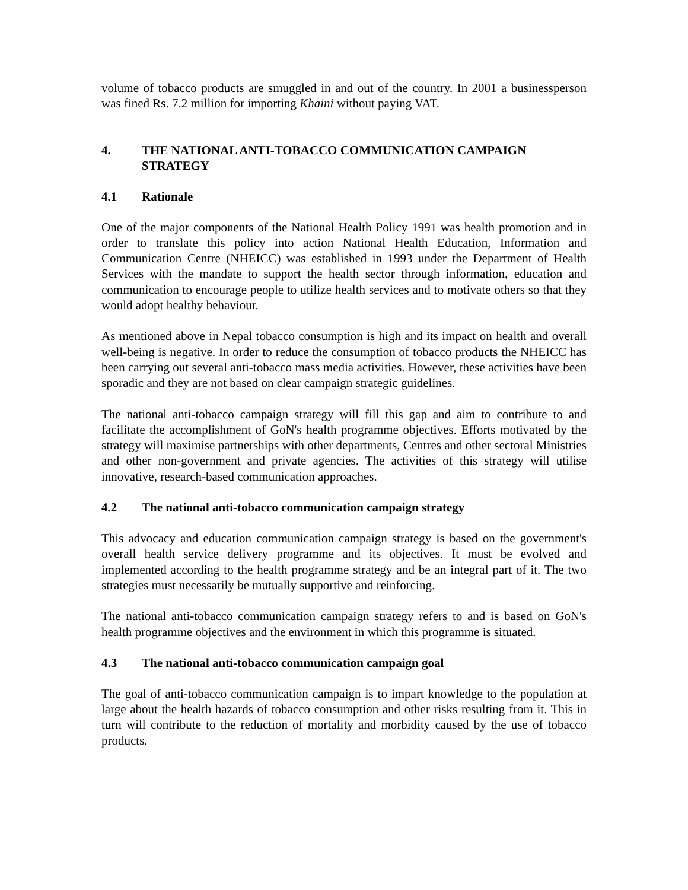volume of tobacco products are smuggled in and out of the country. In 2001 a businessperson was fined Rs. 7.2 million for importing Khaini without paying VAT.
4. THE NATIONAL ANTI-TOBACCO COMMUNICATION CAMPAIGN STRATEGY
4.1 Rationale
One of the major components of the National Health Policy 1991 was health promotion and in order to translate this policy into action National Health Education, Information and Communication Centre (NHEICC) was established in 1993 under the Department of Health Services with the mandate to support the health sector through information, education and communication to encourage people to utilize health services and to motivate others so that they would adopt healthy behaviour.
As mentioned above in Nepal tobacco consumption is high and its impact on health and overall well-being is negative. In order to reduce the consumption of tobacco products the NHEICC has been carrying out several anti-tobacco mass media activities. However, these activities have been sporadic and they are not based on clear campaign strategic guidelines.
The national anti-tobacco campaign strategy will fill this gap and aim to contribute to and facilitate the accomplishment of GoN's health programme objectives. Efforts motivated by the strategy will maximise partnerships with other departments, Centres and other sectoral Ministries and other non-government and private agencies. The activities of this strategy will utilise innovative, research-based communication approaches.
4.2 The national anti-tobacco communication campaign strategy
This advocacy and education communication campaign strategy is based on the government's overall health service delivery programme and its objectives. It must be evolved and implemented according to the health programme strategy and be an integral part of it. The two strategies must necessarily be mutually supportive and reinforcing.
The national anti-tobacco communication campaign strategy refers to and is based on GoN's health programme objectives and the environment in which this programme is situated.
4.3 The national anti-tobacco communication campaign goal
The goal of anti-tobacco communication campaign is to impart knowledge to the population at large about the health hazards of tobacco consumption and other risks resulting from it. This in turn will contribute to the reduction of mortality and morbidity caused by the use of tobacco products.